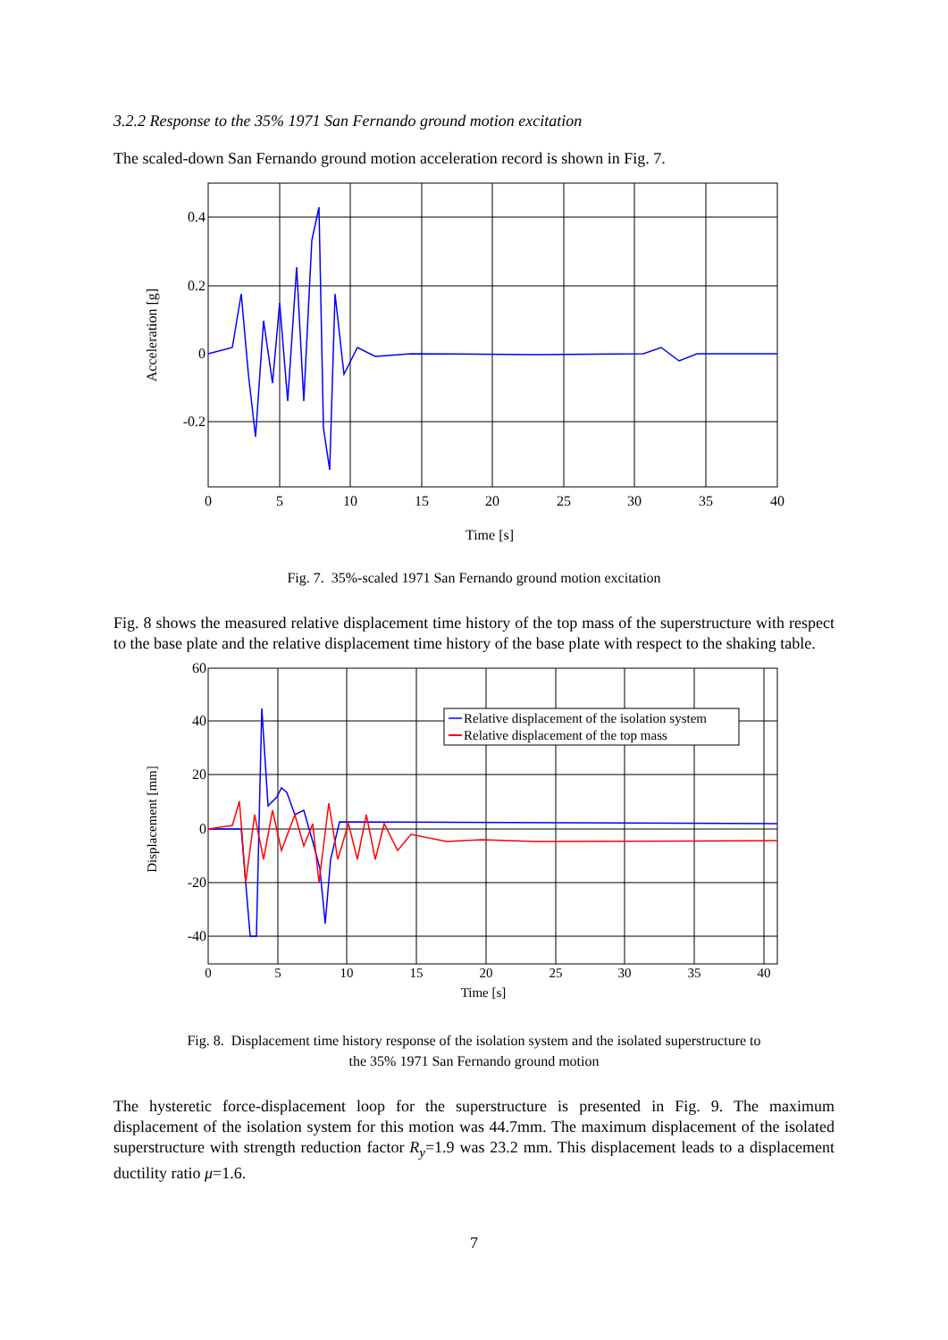3.2.2 Response to the 35% 1971 San Fernando ground motion excitation
The scaled-down San Fernando ground motion acceleration record is shown in Fig. 7.
0.4
0.2
0
-0.2
0
5
10
15
20
25
30
35
40
Time [s]
Acceleration [g]
Fig. 7. 35%-scaled 1971 San Fernando ground motion excitation
Fig. 8 shows the measured relative displacement time history of the top mass of the superstructure with respect to the base plate and the relative displacement time history of the base plate with respect to the shaking table.
Relative displacement of the isolation system
Relative displacement of the top mass
60
40
20
0
-20
-40
0
5
10
15
20
25
30
35
40
Time [s]
Displacement [mm]
Fig. 8. Displacement time history response of the isolation system and the isolated superstructure to
the 35% 1971 San Fernando ground motion
The hysteretic force-displacement loop for the superstructure is presented in Fig. 9. The maximum displacement of the isolation system for this motion was 44.7mm. The maximum displacement of the isolated superstructure with strength reduction factor R<sub>y</sub>=1.9 was 23.2 mm. This displacement leads to a displacement ductility ratio μ=1.6.
7